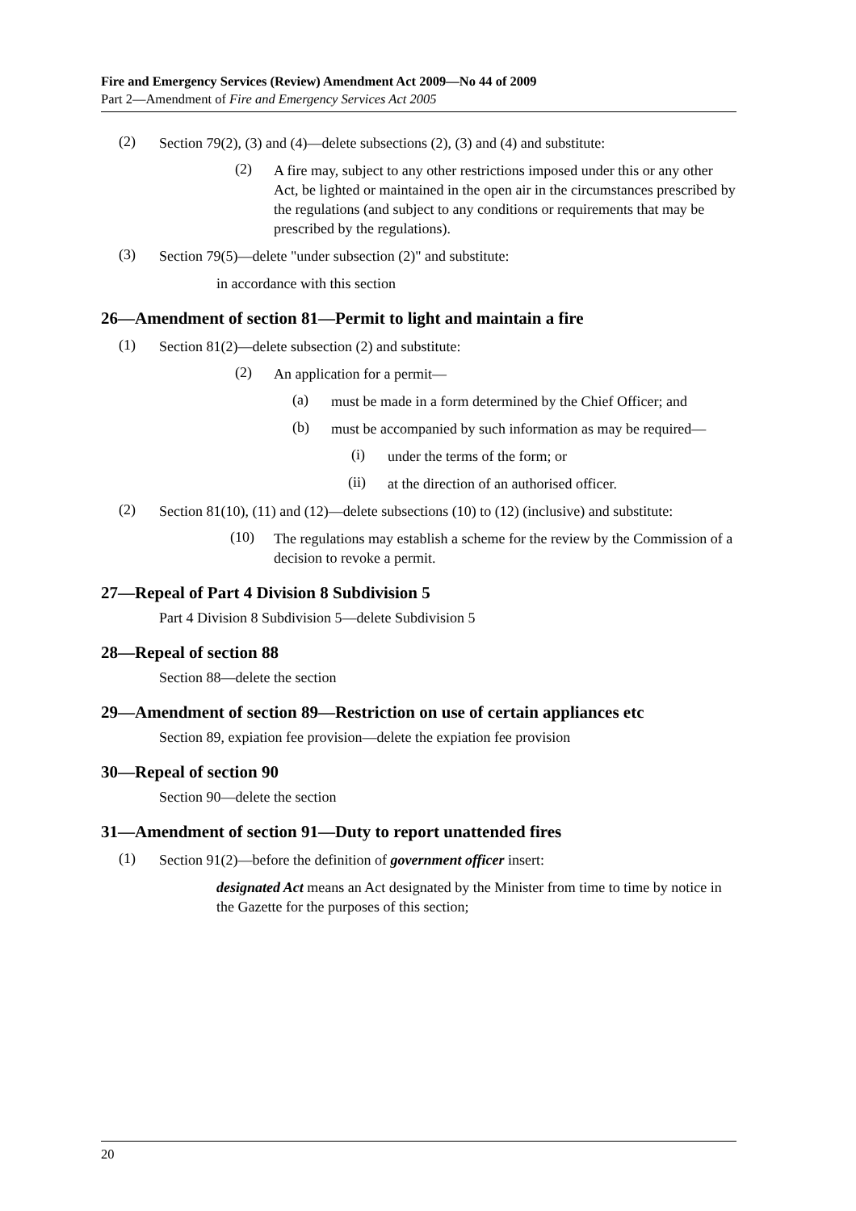Fire and Emergency Services (Review) Amendment Act 2009—No 44 of 2009
Part 2—Amendment of Fire and Emergency Services Act 2005
(2)
Section 79(2), (3) and (4)—delete subsections (2), (3) and (4) and substitute:
(2)
A fire may, subject to any other restrictions imposed under this or any other Act, be lighted or maintained in the open air in the circumstances prescribed by the regulations (and subject to any conditions or requirements that may be prescribed by the regulations).
(3)
Section 79(5)—delete "under subsection (2)" and substitute:
in accordance with this section
26—Amendment of section 81—Permit to light and maintain a fire
(1)
Section 81(2)—delete subsection (2) and substitute:
(2)
An application for a permit—
(a)
must be made in a form determined by the Chief Officer; and
(b)
must be accompanied by such information as may be required—
(i)
under the terms of the form; or
(ii)
at the direction of an authorised officer.
(2)
Section 81(10), (11) and (12)—delete subsections (10) to (12) (inclusive) and substitute:
(10)
The regulations may establish a scheme for the review by the Commission of a decision to revoke a permit.
27—Repeal of Part 4 Division 8 Subdivision 5
Part 4 Division 8 Subdivision 5—delete Subdivision 5
28—Repeal of section 88
Section 88—delete the section
29—Amendment of section 89—Restriction on use of certain appliances etc
Section 89, expiation fee provision—delete the expiation fee provision
30—Repeal of section 90
Section 90—delete the section
31—Amendment of section 91—Duty to report unattended fires
(1)
Section 91(2)—before the definition of government officer insert:
designated Act means an Act designated by the Minister from time to time by notice in the Gazette for the purposes of this section;
20